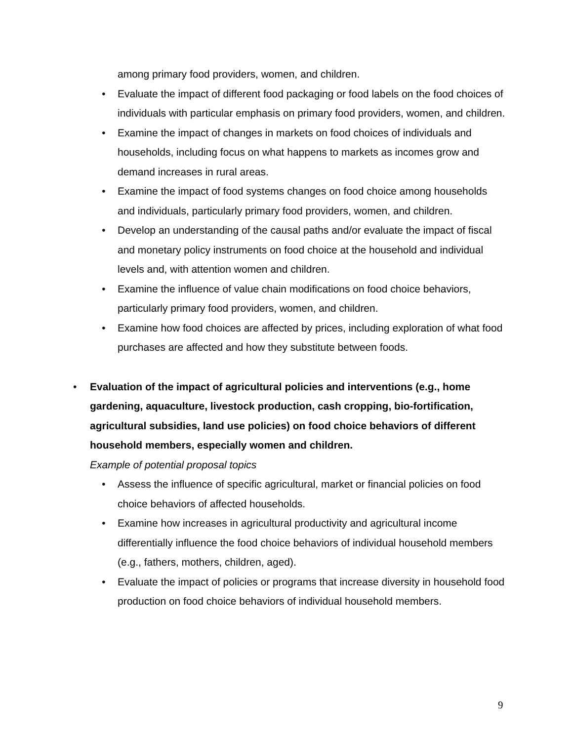among primary food providers, women, and children.
• Evaluate the impact of different food packaging or food labels on the food choices of individuals with particular emphasis on primary food providers, women, and children.
• Examine the impact of changes in markets on food choices of individuals and households, including focus on what happens to markets as incomes grow and demand increases in rural areas.
• Examine the impact of food systems changes on food choice among households and individuals, particularly primary food providers, women, and children.
• Develop an understanding of the causal paths and/or evaluate the impact of fiscal and monetary policy instruments on food choice at the household and individual levels and, with attention women and children.
• Examine the influence of value chain modifications on food choice behaviors, particularly primary food providers, women, and children.
• Examine how food choices are affected by prices, including exploration of what food purchases are affected and how they substitute between foods.
• Evaluation of the impact of agricultural policies and interventions (e.g., home gardening, aquaculture, livestock production, cash cropping, bio-fortification, agricultural subsidies, land use policies) on food choice behaviors of different household members, especially women and children.
Example of potential proposal topics
• Assess the influence of specific agricultural, market or financial policies on food choice behaviors of affected households.
• Examine how increases in agricultural productivity and agricultural income differentially influence the food choice behaviors of individual household members (e.g., fathers, mothers, children, aged).
• Evaluate the impact of policies or programs that increase diversity in household food production on food choice behaviors of individual household members.
9